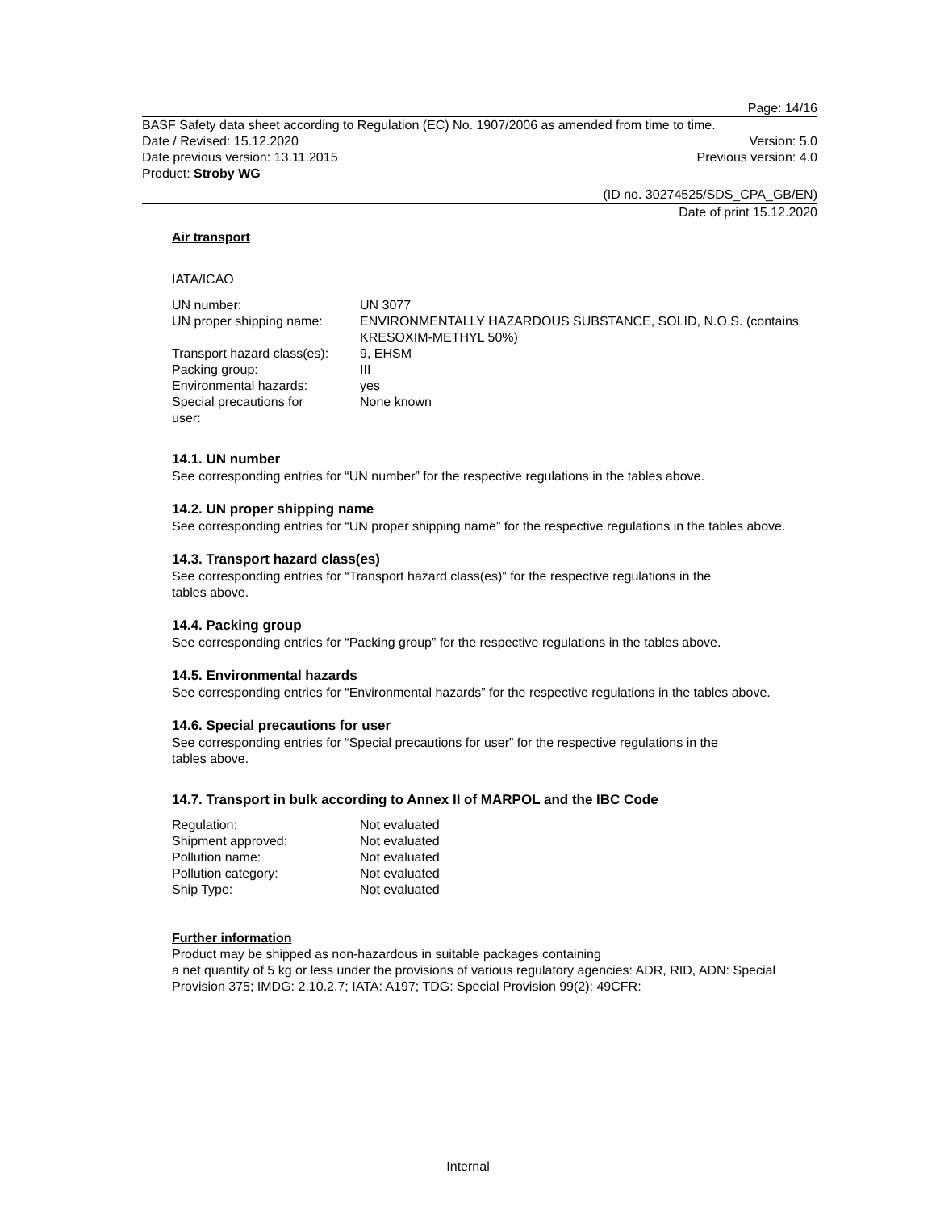Page: 14/16
BASF Safety data sheet according to Regulation (EC) No. 1907/2006 as amended from time to time.
Date / Revised: 15.12.2020 Version: 5.0
Date previous version: 13.11.2015 Previous version: 4.0
Product: Stroby WG
(ID no. 30274525/SDS_CPA_GB/EN)
Date of print 15.12.2020
Air transport
IATA/ICAO
| UN number: | UN 3077 |
| UN proper shipping name: | ENVIRONMENTALLY HAZARDOUS SUBSTANCE, SOLID, N.O.S. (contains KRESOXIM-METHYL 50%) |
| Transport hazard class(es): | 9, EHSM |
| Packing group: | III |
| Environmental hazards: | yes |
| Special precautions for user: | None known |
14.1. UN number
See corresponding entries for “UN number” for the respective regulations in the tables above.
14.2. UN proper shipping name
See corresponding entries for “UN proper shipping name” for the respective regulations in the tables above.
14.3. Transport hazard class(es)
See corresponding entries for “Transport hazard class(es)” for the respective regulations in the
tables above.
14.4. Packing group
See corresponding entries for “Packing group” for the respective regulations in the tables above.
14.5. Environmental hazards
See corresponding entries for “Environmental hazards” for the respective regulations in the tables above.
14.6. Special precautions for user
See corresponding entries for “Special precautions for user” for the respective regulations in the
tables above.
14.7. Transport in bulk according to Annex II of MARPOL and the IBC Code
| Regulation: | Not evaluated |
| Shipment approved: | Not evaluated |
| Pollution name: | Not evaluated |
| Pollution category: | Not evaluated |
| Ship Type: | Not evaluated |
Further information
Product may be shipped as non-hazardous in suitable packages containing
a net quantity of 5 kg or less under the provisions of various regulatory agencies: ADR, RID, ADN: Special Provision 375; IMDG: 2.10.2.7; IATA: A197; TDG: Special Provision 99(2); 49CFR:
Internal